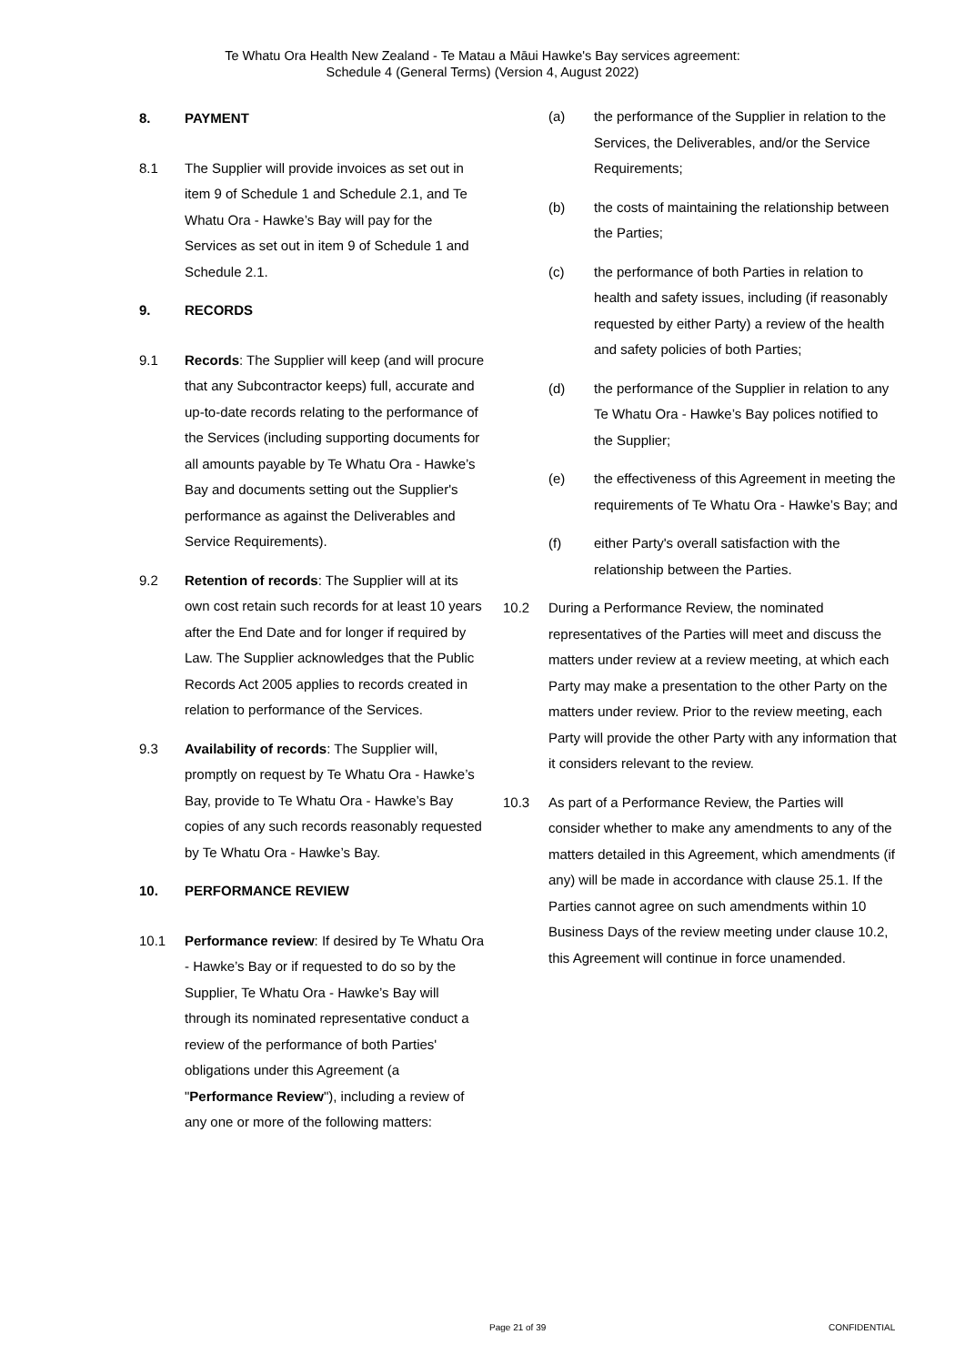Te Whatu Ora Health New Zealand - Te Matau a Māui Hawke's Bay services agreement:
Schedule 4 (General Terms) (Version 4, August 2022)
8. PAYMENT
8.1 The Supplier will provide invoices as set out in item 9 of Schedule 1 and Schedule 2.1, and Te Whatu Ora - Hawke’s Bay will pay for the Services as set out in item 9 of Schedule 1 and Schedule 2.1.
9. RECORDS
9.1 Records: The Supplier will keep (and will procure that any Subcontractor keeps) full, accurate and up-to-date records relating to the performance of the Services (including supporting documents for all amounts payable by Te Whatu Ora - Hawke’s Bay and documents setting out the Supplier's performance as against the Deliverables and Service Requirements).
9.2 Retention of records: The Supplier will at its own cost retain such records for at least 10 years after the End Date and for longer if required by Law. The Supplier acknowledges that the Public Records Act 2005 applies to records created in relation to performance of the Services.
9.3 Availability of records: The Supplier will, promptly on request by Te Whatu Ora - Hawke’s Bay, provide to Te Whatu Ora - Hawke’s Bay copies of any such records reasonably requested by Te Whatu Ora - Hawke’s Bay.
10. PERFORMANCE REVIEW
10.1 Performance review: If desired by Te Whatu Ora - Hawke’s Bay or if requested to do so by the Supplier, Te Whatu Ora - Hawke’s Bay will through its nominated representative conduct a review of the performance of both Parties' obligations under this Agreement (a "Performance Review"), including a review of any one or more of the following matters:
(a) the performance of the Supplier in relation to the Services, the Deliverables, and/or the Service Requirements;
(b) the costs of maintaining the relationship between the Parties;
(c) the performance of both Parties in relation to health and safety issues, including (if reasonably requested by either Party) a review of the health and safety policies of both Parties;
(d) the performance of the Supplier in relation to any Te Whatu Ora - Hawke’s Bay polices notified to the Supplier;
(e) the effectiveness of this Agreement in meeting the requirements of Te Whatu Ora - Hawke’s Bay; and
(f) either Party's overall satisfaction with the relationship between the Parties.
10.2 During a Performance Review, the nominated representatives of the Parties will meet and discuss the matters under review at a review meeting, at which each Party may make a presentation to the other Party on the matters under review. Prior to the review meeting, each Party will provide the other Party with any information that it considers relevant to the review.
10.3 As part of a Performance Review, the Parties will consider whether to make any amendments to any of the matters detailed in this Agreement, which amendments (if any) will be made in accordance with clause 25.1. If the Parties cannot agree on such amendments within 10 Business Days of the review meeting under clause 10.2, this Agreement will continue in force unamended.
Page 21 of 39 CONFIDENTIAL